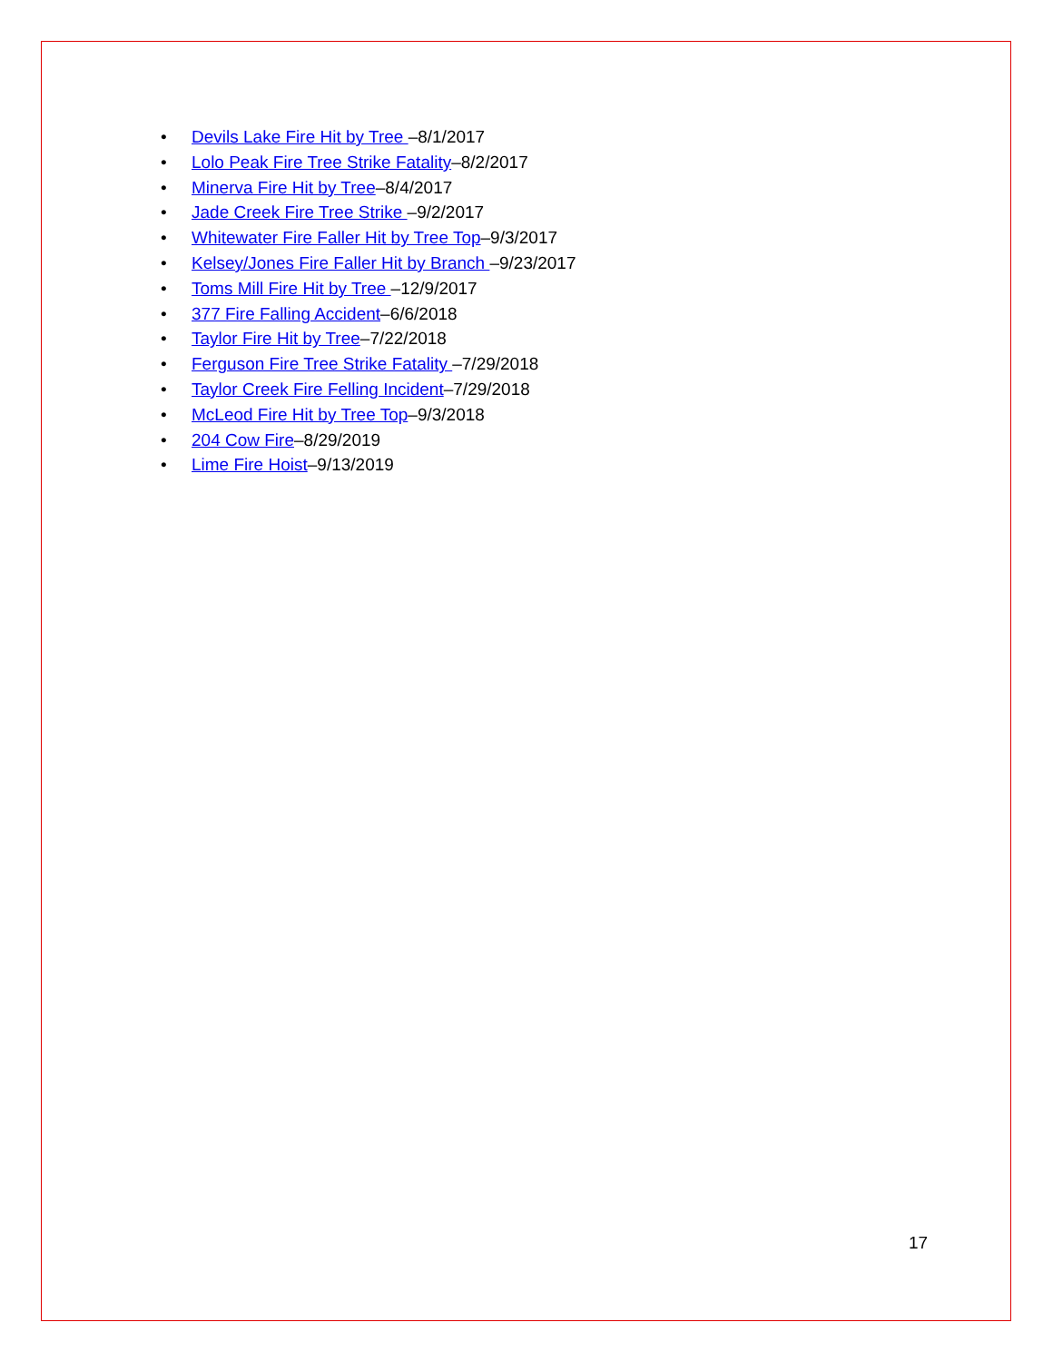• Devils Lake Fire Hit by Tree –8/1/2017
• Lolo Peak Fire Tree Strike Fatality–8/2/2017
• Minerva Fire Hit by Tree–8/4/2017
• Jade Creek Fire Tree Strike –9/2/2017
• Whitewater Fire Faller Hit by Tree Top–9/3/2017
• Kelsey/Jones Fire Faller Hit by Branch –9/23/2017
• Toms Mill Fire Hit by Tree –12/9/2017
• 377 Fire Falling Accident–6/6/2018
• Taylor Fire Hit by Tree–7/22/2018
• Ferguson Fire Tree Strike Fatality –7/29/2018
• Taylor Creek Fire Felling Incident–7/29/2018
• McLeod Fire Hit by Tree Top–9/3/2018
• 204 Cow Fire–8/29/2019
• Lime Fire Hoist–9/13/2019
17